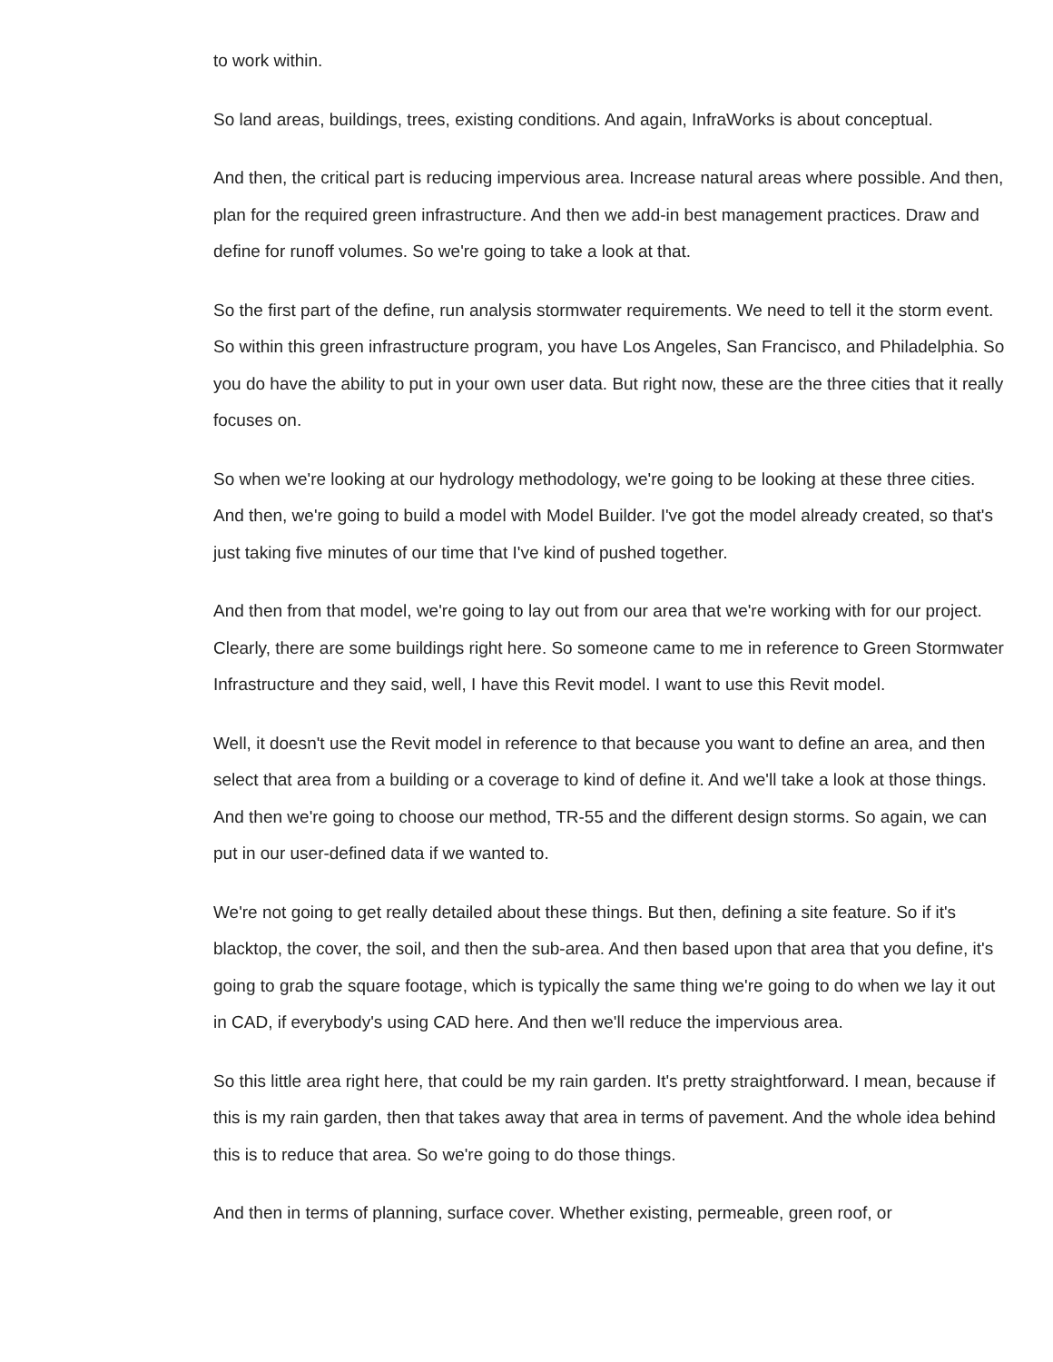to work within.
So land areas, buildings, trees, existing conditions. And again, InfraWorks is about conceptual.
And then, the critical part is reducing impervious area. Increase natural areas where possible. And then, plan for the required green infrastructure. And then we add-in best management practices. Draw and define for runoff volumes. So we're going to take a look at that.
So the first part of the define, run analysis stormwater requirements. We need to tell it the storm event. So within this green infrastructure program, you have Los Angeles, San Francisco, and Philadelphia. So you do have the ability to put in your own user data. But right now, these are the three cities that it really focuses on.
So when we're looking at our hydrology methodology, we're going to be looking at these three cities. And then, we're going to build a model with Model Builder. I've got the model already created, so that's just taking five minutes of our time that I've kind of pushed together.
And then from that model, we're going to lay out from our area that we're working with for our project. Clearly, there are some buildings right here. So someone came to me in reference to Green Stormwater Infrastructure and they said, well, I have this Revit model. I want to use this Revit model.
Well, it doesn't use the Revit model in reference to that because you want to define an area, and then select that area from a building or a coverage to kind of define it. And we'll take a look at those things. And then we're going to choose our method, TR-55 and the different design storms. So again, we can put in our user-defined data if we wanted to.
We're not going to get really detailed about these things. But then, defining a site feature. So if it's blacktop, the cover, the soil, and then the sub-area. And then based upon that area that you define, it's going to grab the square footage, which is typically the same thing we're going to do when we lay it out in CAD, if everybody's using CAD here. And then we'll reduce the impervious area.
So this little area right here, that could be my rain garden. It's pretty straightforward. I mean, because if this is my rain garden, then that takes away that area in terms of pavement. And the whole idea behind this is to reduce that area. So we're going to do those things.
And then in terms of planning, surface cover. Whether existing, permeable, green roof, or